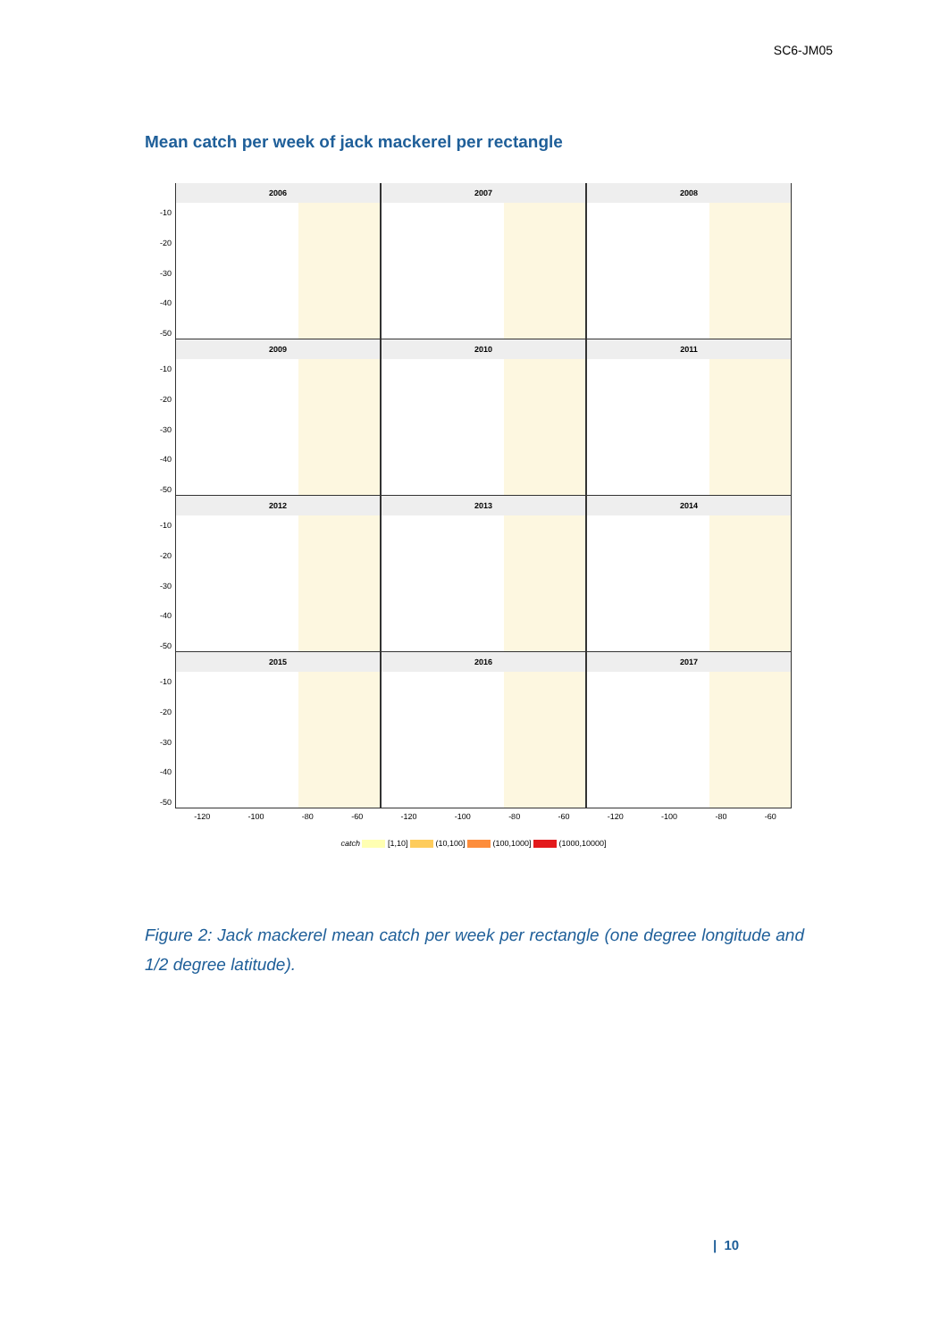SC6-JM05
Mean catch per week of jack mackerel per rectangle
-10
-20
-30
-40
-50
2006
2007
2008
-10
-20
-30
-40
-50
2009
2010
2011
-10
-20
-30
-40
-50
2012
2013
2014
-10
-20
-30
-40
-50
2015
2016
2017
-120 -100 -80 -60 -120 -100 -80 -60 -120 -100 -80 -60
catch [1,10] (10,100] (100,1000] (1000,10000]
Figure 2: Jack mackerel mean catch per week per rectangle (one degree longitude and 1/2 degree latitude).
| 10